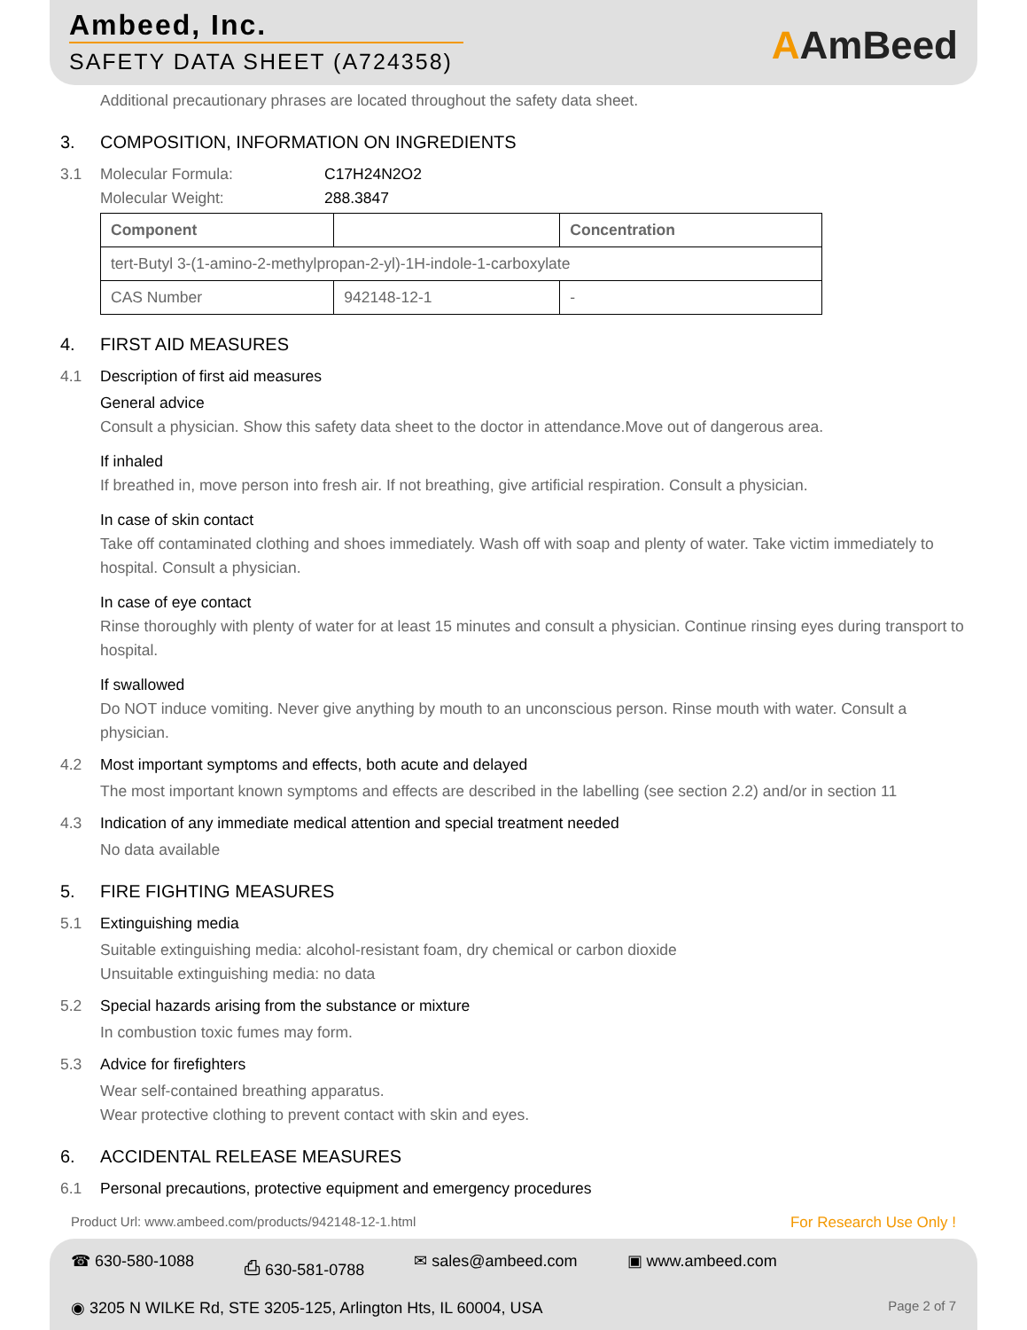Ambeed, Inc.
SAFETY DATA SHEET (A724358)
AAmBeed
Additional precautionary phrases are located throughout the safety data sheet.
3. COMPOSITION, INFORMATION ON INGREDIENTS
3.1 Molecular Formula: C17H24N2O2
Molecular Weight: 288.3847
| Component | | Concentration |
| --- | --- | --- |
| tert-Butyl 3-(1-amino-2-methylpropan-2-yl)-1H-indole-1-carboxylate | | |
| CAS Number | 942148-12-1 | - |
4. FIRST AID MEASURES
4.1 Description of first aid measures
General advice
Consult a physician. Show this safety data sheet to the doctor in attendance.Move out of dangerous area.
If inhaled
If breathed in, move person into fresh air. If not breathing, give artificial respiration. Consult a physician.
In case of skin contact
Take off contaminated clothing and shoes immediately. Wash off with soap and plenty of water. Take victim immediately to hospital. Consult a physician.
In case of eye contact
Rinse thoroughly with plenty of water for at least 15 minutes and consult a physician. Continue rinsing eyes during transport to hospital.
If swallowed
Do NOT induce vomiting. Never give anything by mouth to an unconscious person. Rinse mouth with water. Consult a physician.
4.2 Most important symptoms and effects, both acute and delayed
The most important known symptoms and effects are described in the labelling (see section 2.2) and/or in section 11
4.3 Indication of any immediate medical attention and special treatment needed
No data available
5. FIRE FIGHTING MEASURES
5.1 Extinguishing media
Suitable extinguishing media: alcohol-resistant foam, dry chemical or carbon dioxide
Unsuitable extinguishing media: no data
5.2 Special hazards arising from the substance or mixture
In combustion toxic fumes may form.
5.3 Advice for firefighters
Wear self-contained breathing apparatus.
Wear protective clothing to prevent contact with skin and eyes.
6. ACCIDENTAL RELEASE MEASURES
6.1 Personal precautions, protective equipment and emergency procedures
Product Url: www.ambeed.com/products/942148-12-1.html For Research Use Only !
☎ 630-580-1088 ⎙ 630-581-0788 ✉ sales@ambeed.com ▣ www.ambeed.com
◉ 3205 N WILKE Rd, STE 3205-125, Arlington Hts, IL 60004, USA Page 2 of 7